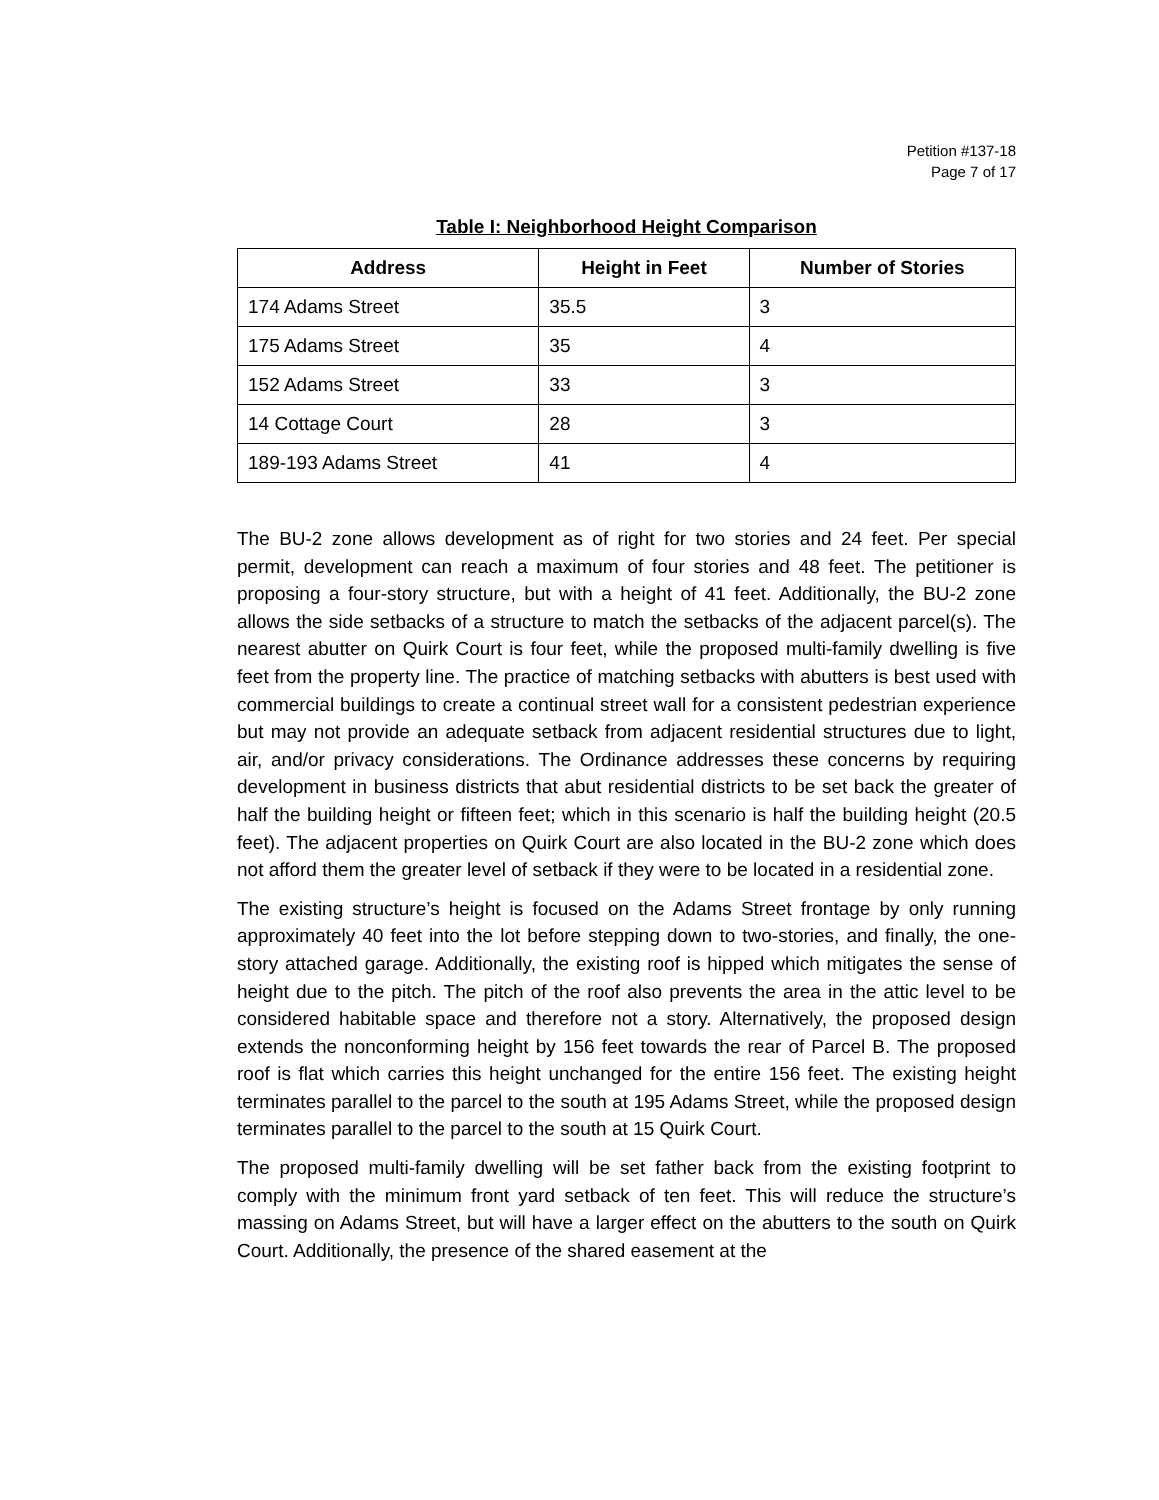Petition #137-18
Page 7 of 17
Table I: Neighborhood Height Comparison
| Address | Height in Feet | Number of Stories |
| --- | --- | --- |
| 174 Adams Street | 35.5 | 3 |
| 175 Adams Street | 35 | 4 |
| 152 Adams Street | 33 | 3 |
| 14 Cottage Court | 28 | 3 |
| 189-193 Adams Street | 41 | 4 |
The BU-2 zone allows development as of right for two stories and 24 feet. Per special permit, development can reach a maximum of four stories and 48 feet. The petitioner is proposing a four-story structure, but with a height of 41 feet. Additionally, the BU-2 zone allows the side setbacks of a structure to match the setbacks of the adjacent parcel(s). The nearest abutter on Quirk Court is four feet, while the proposed multi-family dwelling is five feet from the property line. The practice of matching setbacks with abutters is best used with commercial buildings to create a continual street wall for a consistent pedestrian experience but may not provide an adequate setback from adjacent residential structures due to light, air, and/or privacy considerations. The Ordinance addresses these concerns by requiring development in business districts that abut residential districts to be set back the greater of half the building height or fifteen feet; which in this scenario is half the building height (20.5 feet). The adjacent properties on Quirk Court are also located in the BU-2 zone which does not afford them the greater level of setback if they were to be located in a residential zone.
The existing structure’s height is focused on the Adams Street frontage by only running approximately 40 feet into the lot before stepping down to two-stories, and finally, the one-story attached garage. Additionally, the existing roof is hipped which mitigates the sense of height due to the pitch. The pitch of the roof also prevents the area in the attic level to be considered habitable space and therefore not a story. Alternatively, the proposed design extends the nonconforming height by 156 feet towards the rear of Parcel B. The proposed roof is flat which carries this height unchanged for the entire 156 feet. The existing height terminates parallel to the parcel to the south at 195 Adams Street, while the proposed design terminates parallel to the parcel to the south at 15 Quirk Court.
The proposed multi-family dwelling will be set father back from the existing footprint to comply with the minimum front yard setback of ten feet. This will reduce the structure’s massing on Adams Street, but will have a larger effect on the abutters to the south on Quirk Court. Additionally, the presence of the shared easement at the